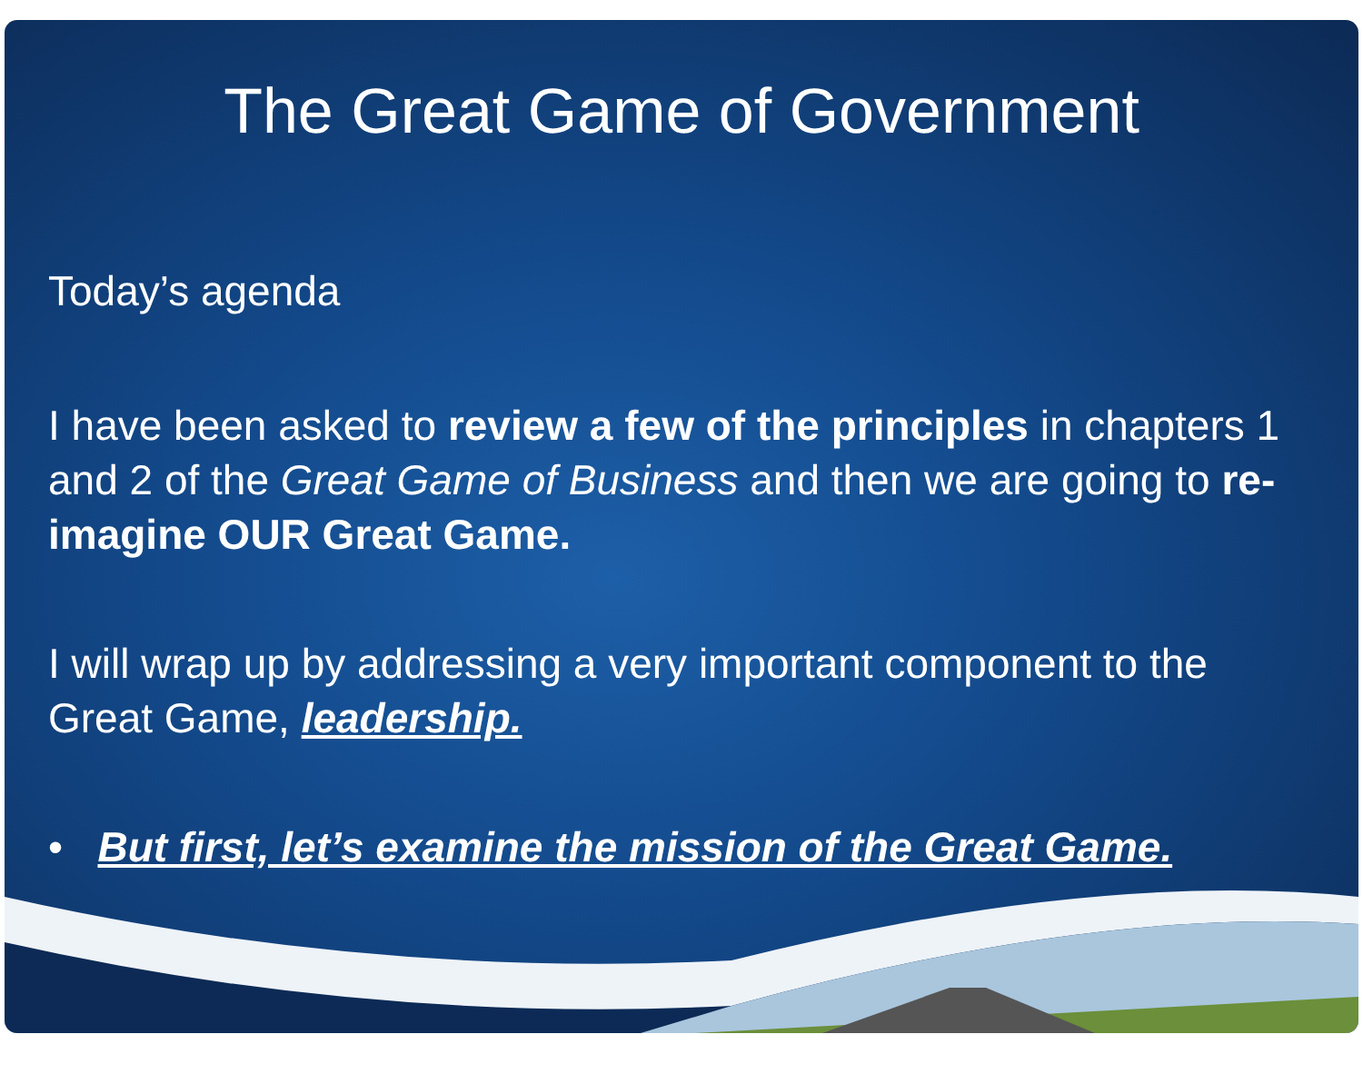The Great Game of Government
Today’s agenda
I have been asked to review a few of the principles in chapters 1 and 2 of the Great Game of Business and then we are going to re-imagine OUR Great Game.
I will wrap up by addressing a very important component to the Great Game, leadership.
• But first, let’s examine the mission of the Great Game.